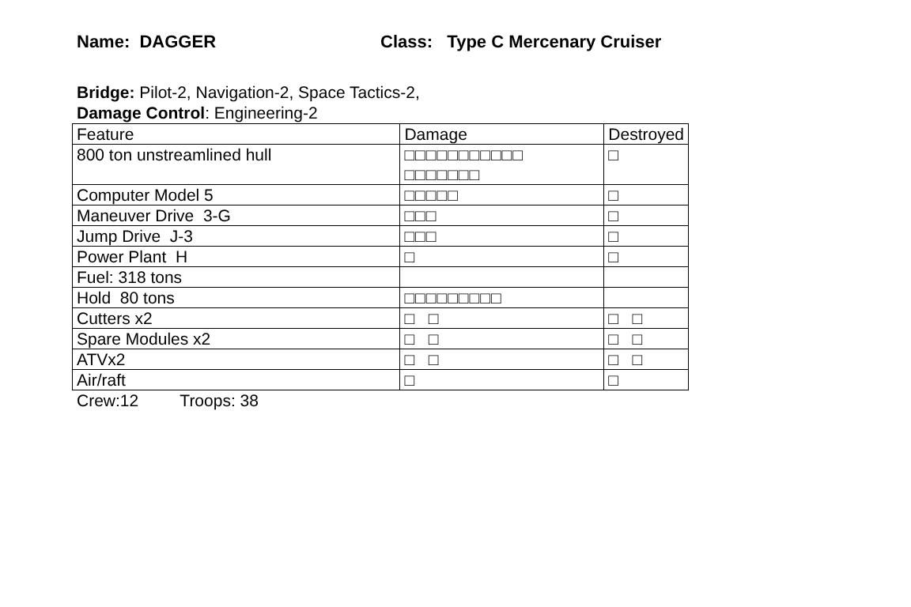Name: DAGGER Class: Type C Mercenary Cruiser
Bridge: Pilot-2, Navigation-2, Space Tactics-2,
Damage Control: Engineering-2
| Feature | Damage | Destroyed |
| 800 ton unstreamlined hull | □□□□□□□□□□□ □□□□□□□ | □ |
| Computer Model 5 | □□□□□ | □ |
| Maneuver Drive 3-G | □□□ | □ |
| Jump Drive J-3 | □□□ | □ |
| Power Plant H | □ | □ |
| Fuel: 318 tons | | |
| Hold 80 tons | □□□□□□□□□ | |
| Cutters x2 | □ □ | □ □ |
| Spare Modules x2 | □ □ | □ □ |
| ATVx2 | □ □ | □ □ |
| Air/raft | □ | □ |
Crew:12 Troops: 38